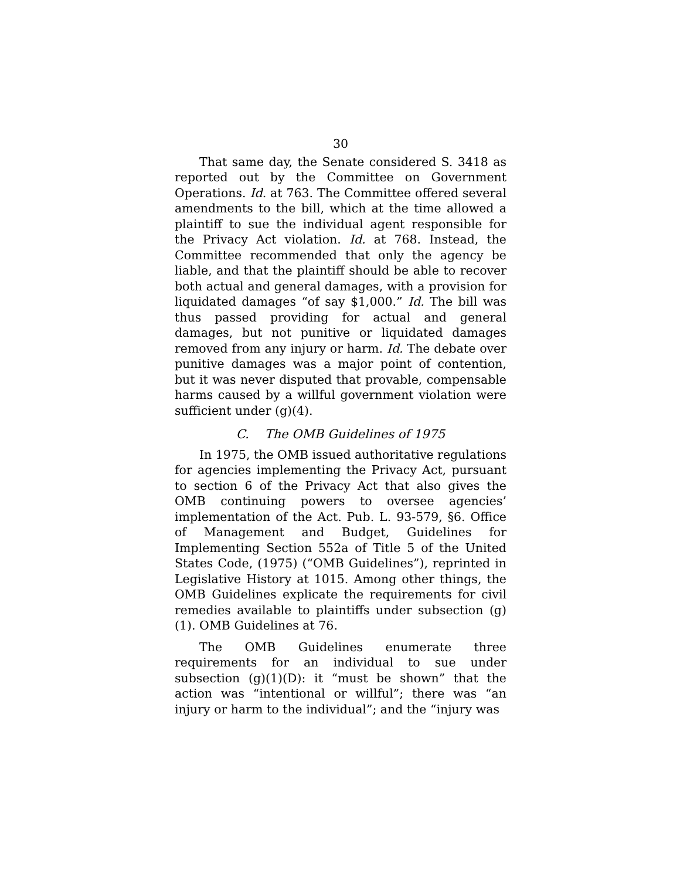30
That same day, the Senate considered S. 3418 as reported out by the Committee on Government Operations. Id. at 763. The Committee offered several amendments to the bill, which at the time allowed a plaintiff to sue the individual agent responsible for the Privacy Act violation. Id. at 768. Instead, the Committee recommended that only the agency be liable, and that the plaintiff should be able to recover both actual and general damages, with a provision for liquidated damages “of say $1,000.” Id. The bill was thus passed providing for actual and general damages, but not punitive or liquidated damages removed from any injury or harm. Id. The debate over punitive damages was a major point of contention, but it was never disputed that provable, compensable harms caused by a willful government violation were sufficient under (g)(4).
C. The OMB Guidelines of 1975
In 1975, the OMB issued authoritative regulations for agencies implementing the Privacy Act, pursuant to section 6 of the Privacy Act that also gives the OMB continuing powers to oversee agencies’ implementation of the Act. Pub. L. 93-579, §6. Office of Management and Budget, Guidelines for Implementing Section 552a of Title 5 of the United States Code, (1975) (“OMB Guidelines”), reprinted in Legislative History at 1015. Among other things, the OMB Guidelines explicate the requirements for civil remedies available to plaintiffs under subsection (g)(1). OMB Guidelines at 76.
The OMB Guidelines enumerate three requirements for an individual to sue under subsection (g)(1)(D): it “must be shown” that the action was “intentional or willful”; there was “an injury or harm to the individual”; and the “injury was